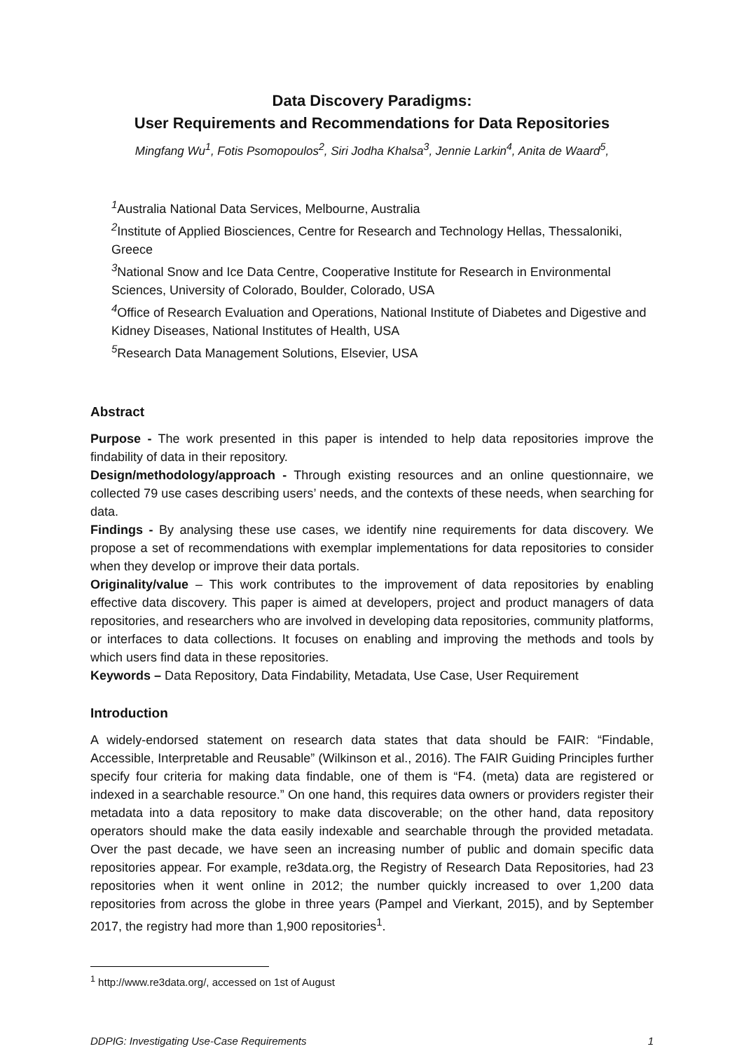Data Discovery Paradigms:
User Requirements and Recommendations for Data Repositories
Mingfang Wu<sup>1</sup>, Fotis Psomopoulos<sup>2</sup>, Siri Jodha Khalsa<sup>3</sup>, Jennie Larkin<sup>4</sup>, Anita de Waard<sup>5</sup>,
<sup>1</sup> Australia National Data Services, Melbourne, Australia
<sup>2</sup> Institute of Applied Biosciences, Centre for Research and Technology Hellas, Thessaloniki, Greece
<sup>3</sup> National Snow and Ice Data Centre, Cooperative Institute for Research in Environmental Sciences, University of Colorado, Boulder, Colorado, USA
<sup>4</sup> Office of Research Evaluation and Operations, National Institute of Diabetes and Digestive and Kidney Diseases, National Institutes of Health, USA
<sup>5</sup> Research Data Management Solutions, Elsevier, USA
Abstract
Purpose - The work presented in this paper is intended to help data repositories improve the findability of data in their repository.
Design/methodology/approach - Through existing resources and an online questionnaire, we collected 79 use cases describing users’ needs, and the contexts of these needs, when searching for data.
Findings - By analysing these use cases, we identify nine requirements for data discovery. We propose a set of recommendations with exemplar implementations for data repositories to consider when they develop or improve their data portals.
Originality/value – This work contributes to the improvement of data repositories by enabling effective data discovery. This paper is aimed at developers, project and product managers of data repositories, and researchers who are involved in developing data repositories, community platforms, or interfaces to data collections. It focuses on enabling and improving the methods and tools by which users find data in these repositories.
Keywords – Data Repository, Data Findability, Metadata, Use Case, User Requirement
Introduction
A widely-endorsed statement on research data states that data should be FAIR: “Findable, Accessible, Interpretable and Reusable” (Wilkinson et al., 2016). The FAIR Guiding Principles further specify four criteria for making data findable, one of them is “F4. (meta) data are registered or indexed in a searchable resource.” On one hand, this requires data owners or providers register their metadata into a data repository to make data discoverable; on the other hand, data repository operators should make the data easily indexable and searchable through the provided metadata. Over the past decade, we have seen an increasing number of public and domain specific data repositories appear. For example, re3data.org, the Registry of Research Data Repositories, had 23 repositories when it went online in 2012; the number quickly increased to over 1,200 data repositories from across the globe in three years (Pampel and Vierkant, 2015), and by September 2017, the registry had more than 1,900 repositories<sup>1</sup>.
<sup>1</sup> http://www.re3data.org/, accessed on 1st of August
DDPIG: Investigating Use-Case Requirements 1